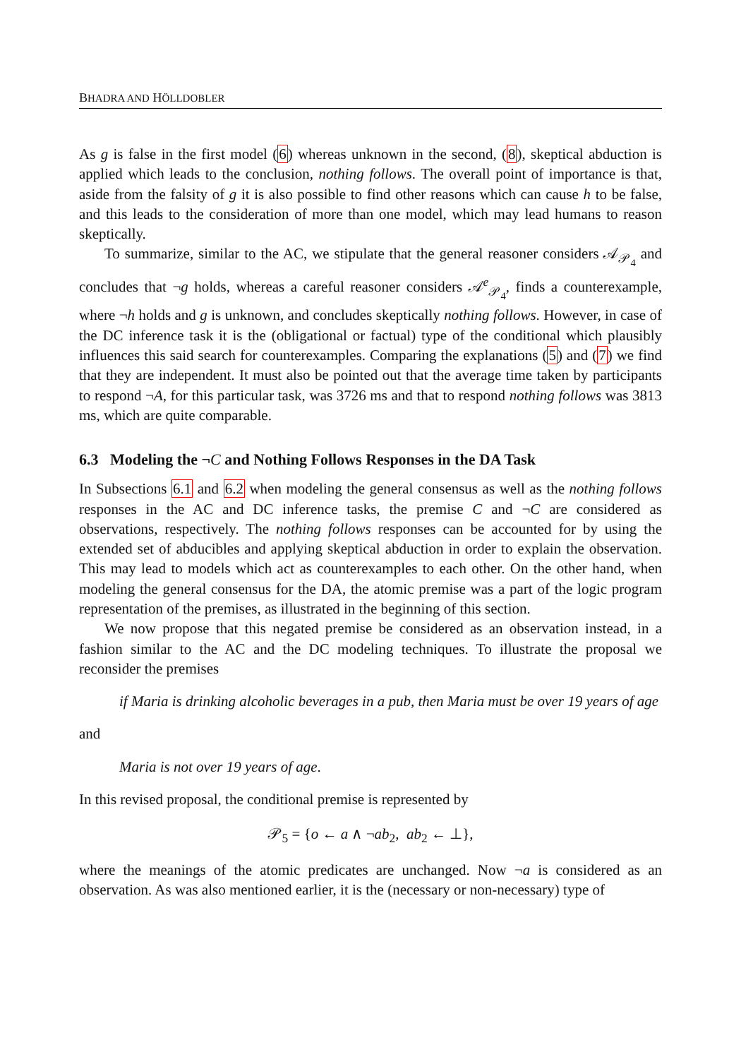BHADRA AND HÖLLDOBLER
As g is false in the first model (6) whereas unknown in the second, (8), skeptical abduction is applied which leads to the conclusion, nothing follows. The overall point of importance is that, aside from the falsity of g it is also possible to find other reasons which can cause h to be false, and this leads to the consideration of more than one model, which may lead humans to reason skeptically.
To summarize, similar to the AC, we stipulate that the general reasoner considers 𝒜<sub>𝒫<sub>4</sub></sub> and concludes that ¬g holds, whereas a careful reasoner considers 𝒜<sup>e</sup><sub>𝒫<sub>4</sub></sub>, finds a counterexample, where ¬h holds and g is unknown, and concludes skeptically nothing follows. However, in case of the DC inference task it is the (obligational or factual) type of the conditional which plausibly influences this said search for counterexamples. Comparing the explanations (5) and (7) we find that they are independent. It must also be pointed out that the average time taken by participants to respond ¬A, for this particular task, was 3726 ms and that to respond nothing follows was 3813 ms, which are quite comparable.
6.3 Modeling the ¬C and Nothing Follows Responses in the DA Task
In Subsections 6.1 and 6.2 when modeling the general consensus as well as the nothing follows responses in the AC and DC inference tasks, the premise C and ¬C are considered as observations, respectively. The nothing follows responses can be accounted for by using the extended set of abducibles and applying skeptical abduction in order to explain the observation. This may lead to models which act as counterexamples to each other. On the other hand, when modeling the general consensus for the DA, the atomic premise was a part of the logic program representation of the premises, as illustrated in the beginning of this section.
We now propose that this negated premise be considered as an observation instead, in a fashion similar to the AC and the DC modeling techniques. To illustrate the proposal we reconsider the premises
if Maria is drinking alcoholic beverages in a pub, then Maria must be over 19 years of age
and
Maria is not over 19 years of age.
In this revised proposal, the conditional premise is represented by
𝒫<sub>5</sub> = {o ← a ∧ ¬ab<sub>2</sub>, ab<sub>2</sub> ← ⊥},
where the meanings of the atomic predicates are unchanged. Now ¬a is considered as an observation. As was also mentioned earlier, it is the (necessary or non-necessary) type of